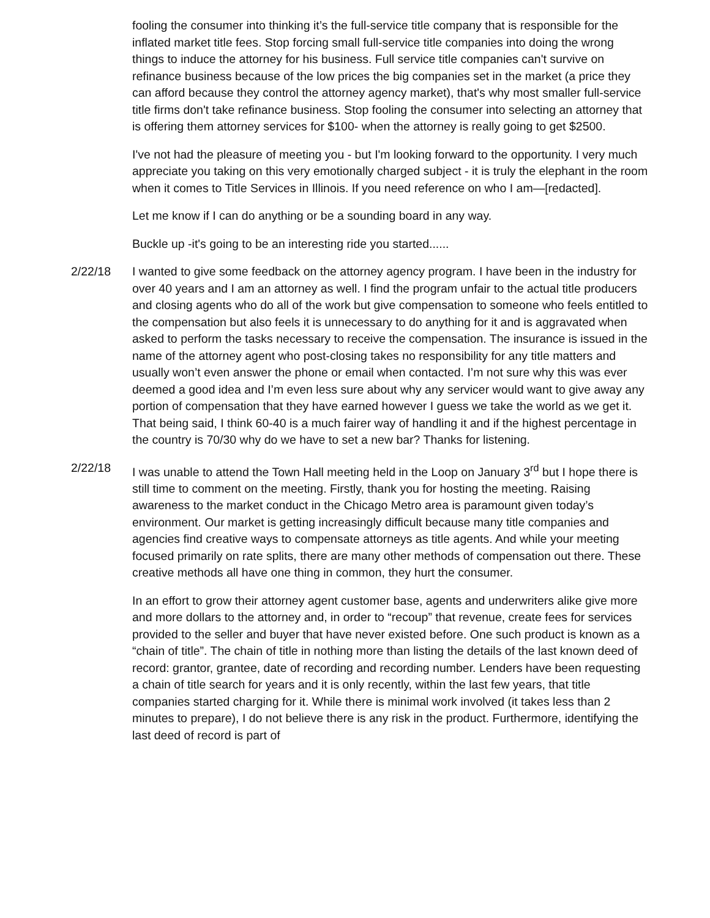fooling the consumer into thinking it’s the full-service title company that is responsible for the inflated market title fees. Stop forcing small full-service title companies into doing the wrong things to induce the attorney for his business. Full service title companies can't survive on refinance business because of the low prices the big companies set in the market (a price they can afford because they control the attorney agency market), that's why most smaller full-service title firms don't take refinance business. Stop fooling the consumer into selecting an attorney that is offering them attorney services for $100- when the attorney is really going to get $2500.
I've not had the pleasure of meeting you - but I'm looking forward to the opportunity. I very much appreciate you taking on this very emotionally charged subject - it is truly the elephant in the room when it comes to Title Services in Illinois. If you need reference on who I am—[redacted].
Let me know if I can do anything or be a sounding board in any way.
Buckle up -it's going to be an interesting ride you started......
2/22/18 I wanted to give some feedback on the attorney agency program. I have been in the industry for over 40 years and I am an attorney as well. I find the program unfair to the actual title producers and closing agents who do all of the work but give compensation to someone who feels entitled to the compensation but also feels it is unnecessary to do anything for it and is aggravated when asked to perform the tasks necessary to receive the compensation. The insurance is issued in the name of the attorney agent who post-closing takes no responsibility for any title matters and usually won’t even answer the phone or email when contacted. I’m not sure why this was ever deemed a good idea and I’m even less sure about why any servicer would want to give away any portion of compensation that they have earned however I guess we take the world as we get it. That being said, I think 60-40 is a much fairer way of handling it and if the highest percentage in the country is 70/30 why do we have to set a new bar? Thanks for listening.
2/22/18 I was unable to attend the Town Hall meeting held in the Loop on January 3<sup>rd</sup> but I hope there is still time to comment on the meeting. Firstly, thank you for hosting the meeting. Raising awareness to the market conduct in the Chicago Metro area is paramount given today’s environment. Our market is getting increasingly difficult because many title companies and agencies find creative ways to compensate attorneys as title agents. And while your meeting focused primarily on rate splits, there are many other methods of compensation out there. These creative methods all have one thing in common, they hurt the consumer.
In an effort to grow their attorney agent customer base, agents and underwriters alike give more and more dollars to the attorney and, in order to “recoup” that revenue, create fees for services provided to the seller and buyer that have never existed before. One such product is known as a “chain of title”. The chain of title in nothing more than listing the details of the last known deed of record: grantor, grantee, date of recording and recording number. Lenders have been requesting a chain of title search for years and it is only recently, within the last few years, that title companies started charging for it. While there is minimal work involved (it takes less than 2 minutes to prepare), I do not believe there is any risk in the product. Furthermore, identifying the last deed of record is part of